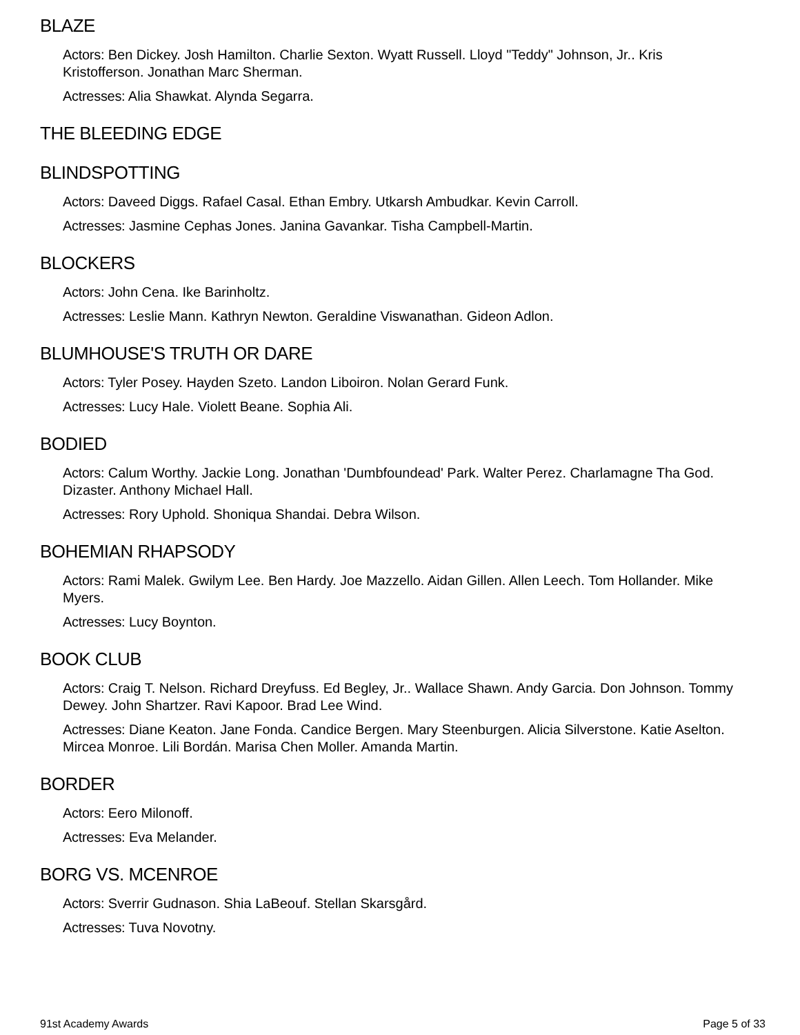BLAZE
Actors: Ben Dickey. Josh Hamilton. Charlie Sexton. Wyatt Russell. Lloyd "Teddy" Johnson, Jr.. Kris Kristofferson. Jonathan Marc Sherman.
Actresses: Alia Shawkat. Alynda Segarra.
THE BLEEDING EDGE
BLINDSPOTTING
Actors: Daveed Diggs. Rafael Casal. Ethan Embry. Utkarsh Ambudkar. Kevin Carroll.
Actresses: Jasmine Cephas Jones. Janina Gavankar. Tisha Campbell-Martin.
BLOCKERS
Actors: John Cena. Ike Barinholtz.
Actresses: Leslie Mann. Kathryn Newton. Geraldine Viswanathan. Gideon Adlon.
BLUMHOUSE'S TRUTH OR DARE
Actors: Tyler Posey. Hayden Szeto. Landon Liboiron. Nolan Gerard Funk.
Actresses: Lucy Hale. Violett Beane. Sophia Ali.
BODIED
Actors: Calum Worthy. Jackie Long. Jonathan 'Dumbfoundead' Park. Walter Perez. Charlamagne Tha God. Dizaster. Anthony Michael Hall.
Actresses: Rory Uphold. Shoniqua Shandai. Debra Wilson.
BOHEMIAN RHAPSODY
Actors: Rami Malek. Gwilym Lee. Ben Hardy. Joe Mazzello. Aidan Gillen. Allen Leech. Tom Hollander. Mike Myers.
Actresses: Lucy Boynton.
BOOK CLUB
Actors: Craig T. Nelson. Richard Dreyfuss. Ed Begley, Jr.. Wallace Shawn. Andy Garcia. Don Johnson. Tommy Dewey. John Shartzer. Ravi Kapoor. Brad Lee Wind.
Actresses: Diane Keaton. Jane Fonda. Candice Bergen. Mary Steenburgen. Alicia Silverstone. Katie Aselton. Mircea Monroe. Lili Bordán. Marisa Chen Moller. Amanda Martin.
BORDER
Actors: Eero Milonoff.
Actresses: Eva Melander.
BORG VS. MCENROE
Actors: Sverrir Gudnason. Shia LaBeouf. Stellan Skarsgård.
Actresses: Tuva Novotny.
91st Academy Awards Page 5 of 33